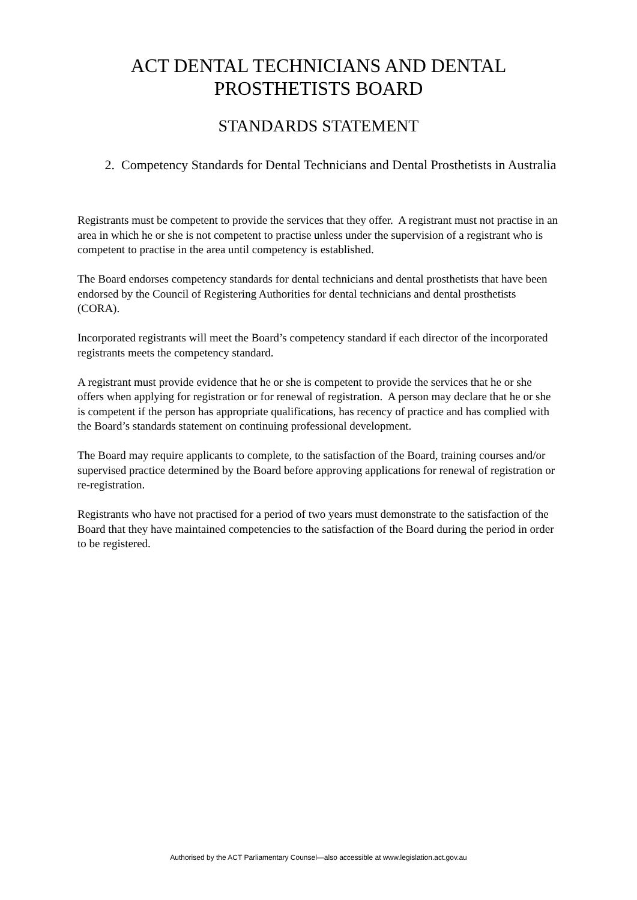ACT DENTAL TECHNICIANS AND DENTAL
PROSTHETISTS BOARD
STANDARDS STATEMENT
2. Competency Standards for Dental Technicians and Dental Prosthetists in Australia
Registrants must be competent to provide the services that they offer. A registrant must not practise in an area in which he or she is not competent to practise unless under the supervision of a registrant who is competent to practise in the area until competency is established.
The Board endorses competency standards for dental technicians and dental prosthetists that have been endorsed by the Council of Registering Authorities for dental technicians and dental prosthetists (CORA).
Incorporated registrants will meet the Board’s competency standard if each director of the incorporated registrants meets the competency standard.
A registrant must provide evidence that he or she is competent to provide the services that he or she offers when applying for registration or for renewal of registration. A person may declare that he or she is competent if the person has appropriate qualifications, has recency of practice and has complied with the Board’s standards statement on continuing professional development.
The Board may require applicants to complete, to the satisfaction of the Board, training courses and/or supervised practice determined by the Board before approving applications for renewal of registration or re-registration.
Registrants who have not practised for a period of two years must demonstrate to the satisfaction of the Board that they have maintained competencies to the satisfaction of the Board during the period in order to be registered.
Authorised by the ACT Parliamentary Counsel—also accessible at www.legislation.act.gov.au